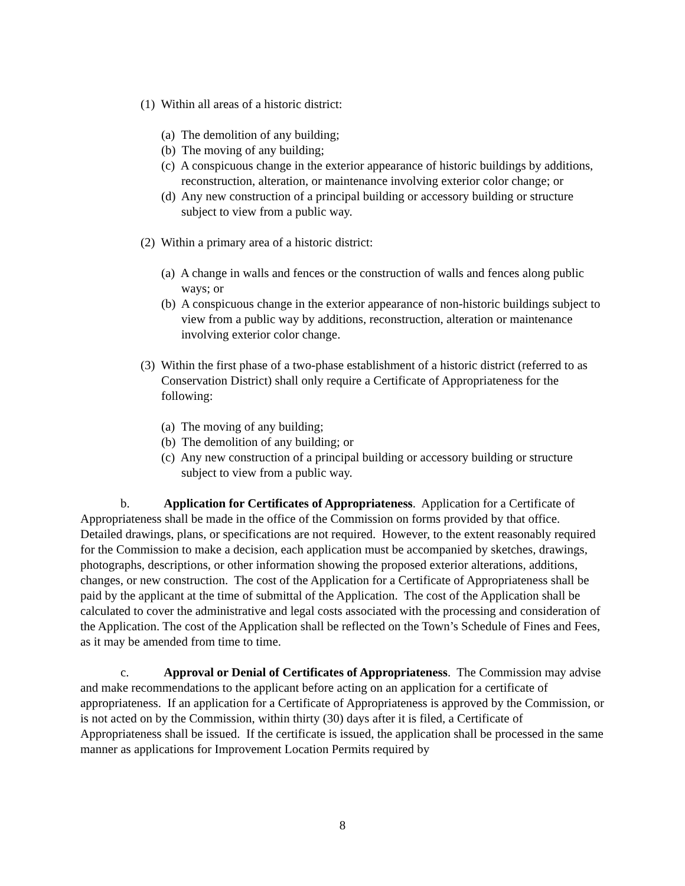(1) Within all areas of a historic district:
(a) The demolition of any building;
(b) The moving of any building;
(c) A conspicuous change in the exterior appearance of historic buildings by additions, reconstruction, alteration, or maintenance involving exterior color change; or
(d) Any new construction of a principal building or accessory building or structure subject to view from a public way.
(2) Within a primary area of a historic district:
(a) A change in walls and fences or the construction of walls and fences along public ways; or
(b) A conspicuous change in the exterior appearance of non-historic buildings subject to view from a public way by additions, reconstruction, alteration or maintenance involving exterior color change.
(3) Within the first phase of a two-phase establishment of a historic district (referred to as Conservation District) shall only require a Certificate of Appropriateness for the following:
(a) The moving of any building;
(b) The demolition of any building; or
(c) Any new construction of a principal building or accessory building or structure subject to view from a public way.
b. Application for Certificates of Appropriateness. Application for a Certificate of Appropriateness shall be made in the office of the Commission on forms provided by that office. Detailed drawings, plans, or specifications are not required. However, to the extent reasonably required for the Commission to make a decision, each application must be accompanied by sketches, drawings, photographs, descriptions, or other information showing the proposed exterior alterations, additions, changes, or new construction. The cost of the Application for a Certificate of Appropriateness shall be paid by the applicant at the time of submittal of the Application. The cost of the Application shall be calculated to cover the administrative and legal costs associated with the processing and consideration of the Application. The cost of the Application shall be reflected on the Town’s Schedule of Fines and Fees, as it may be amended from time to time.
c. Approval or Denial of Certificates of Appropriateness. The Commission may advise and make recommendations to the applicant before acting on an application for a certificate of appropriateness. If an application for a Certificate of Appropriateness is approved by the Commission, or is not acted on by the Commission, within thirty (30) days after it is filed, a Certificate of Appropriateness shall be issued. If the certificate is issued, the application shall be processed in the same manner as applications for Improvement Location Permits required by
8